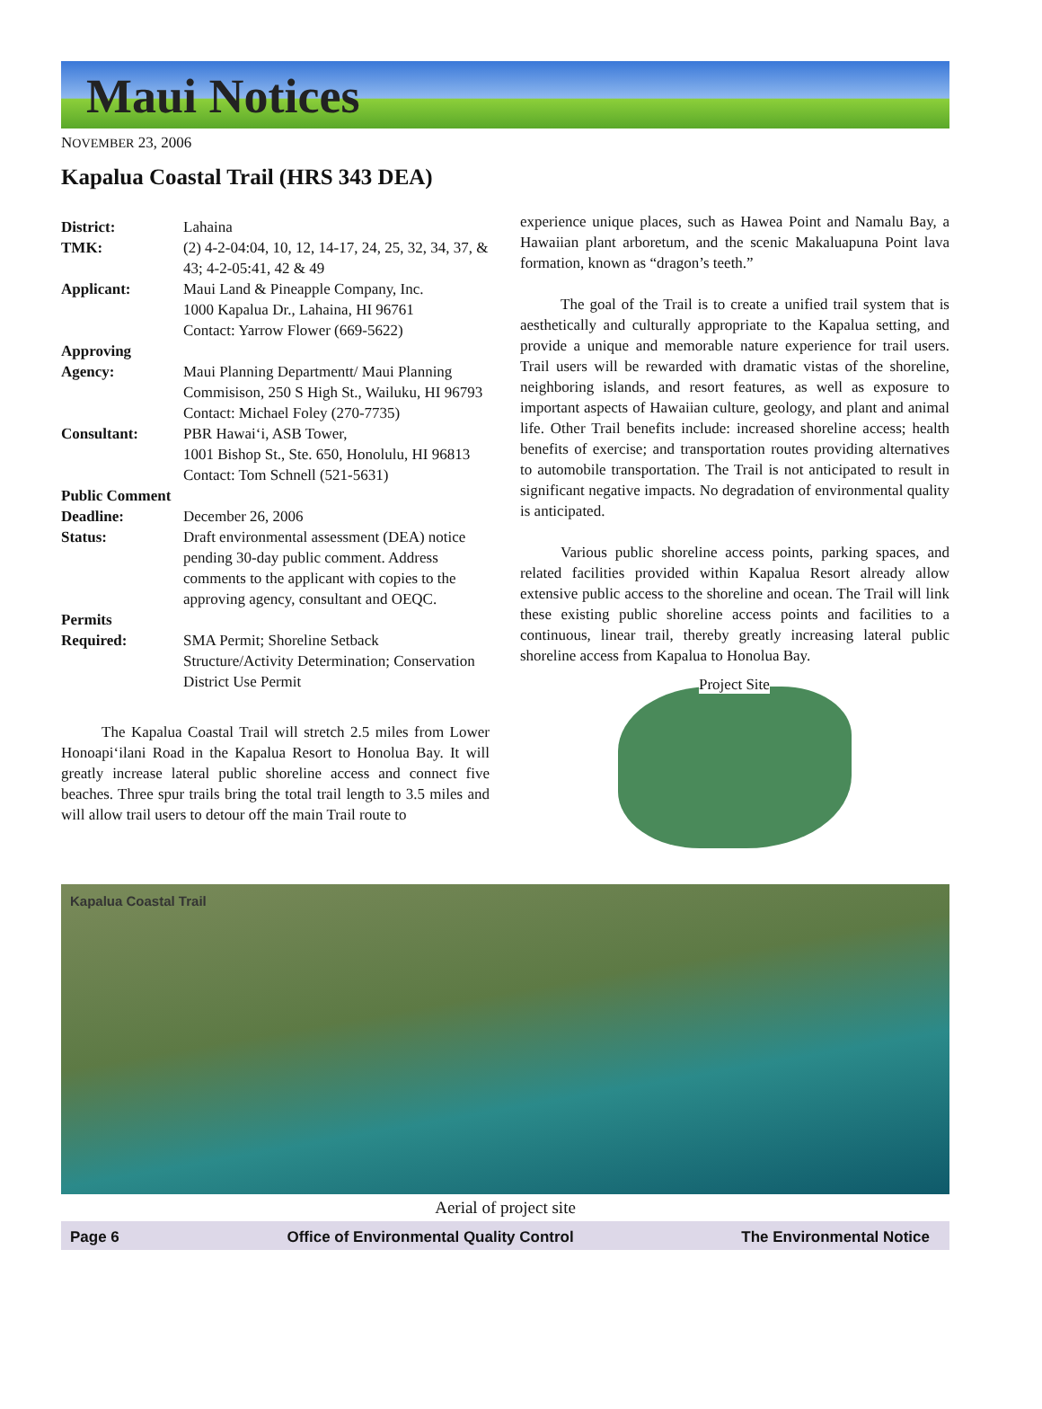Maui Notices
NOVEMBER 23, 2006
Kapalua Coastal Trail (HRS 343 DEA)
| District: | Lahaina |
| TMK: | (2) 4-2-04:04, 10, 12, 14-17, 24, 25, 32, 34, 37, & 43; 4-2-05:41, 42 & 49 |
| Applicant: | Maui Land & Pineapple Company, Inc. 1000 Kapalua Dr., Lahaina, HI 96761 Contact: Yarrow Flower (669-5622) |
| Approving Agency: | Maui Planning Departmentt/ Maui Planning Commisison, 250 S High St., Wailuku, HI 96793 Contact: Michael Foley (270-7735) |
| Consultant: | PBR Hawai‘i, ASB Tower, 1001 Bishop St., Ste. 650, Honolulu, HI 96813 Contact: Tom Schnell (521-5631) |
| Public Comment Deadline: | December 26, 2006 |
| Status: | Draft environmental assessment (DEA) notice pending 30-day public comment. Address comments to the applicant with copies to the approving agency, consultant and OEQC. |
| Permits Required: | SMA Permit; Shoreline Setback Structure/Activity Determination; Conservation District Use Permit |
The Kapalua Coastal Trail will stretch 2.5 miles from Lower Honoapi‘ilani Road in the Kapalua Resort to Honolua Bay. It will greatly increase lateral public shoreline access and connect five beaches. Three spur trails bring the total trail length to 3.5 miles and will allow trail users to detour off the main Trail route to
experience unique places, such as Hawea Point and Namalu Bay, a Hawaiian plant arboretum, and the scenic Makaluapuna Point lava formation, known as “dragon’s teeth.”
The goal of the Trail is to create a unified trail system that is aesthetically and culturally appropriate to the Kapalua setting, and provide a unique and memorable nature experience for trail users. Trail users will be rewarded with dramatic vistas of the shoreline, neighboring islands, and resort features, as well as exposure to important aspects of Hawaiian culture, geology, and plant and animal life. Other Trail benefits include: increased shoreline access; health benefits of exercise; and transportation routes providing alternatives to automobile transportation. The Trail is not anticipated to result in significant negative impacts. No degradation of environmental quality is anticipated.
Various public shoreline access points, parking spaces, and related facilities provided within Kapalua Resort already allow extensive public access to the shoreline and ocean. The Trail will link these existing public shoreline access points and facilities to a continuous, linear trail, thereby greatly increasing lateral public shoreline access from Kapalua to Honolua Bay.
Project Site
Kapalua Coastal Trail
Aerial of project site
Page 6 Office of Environmental Quality Control The Environmental Notice